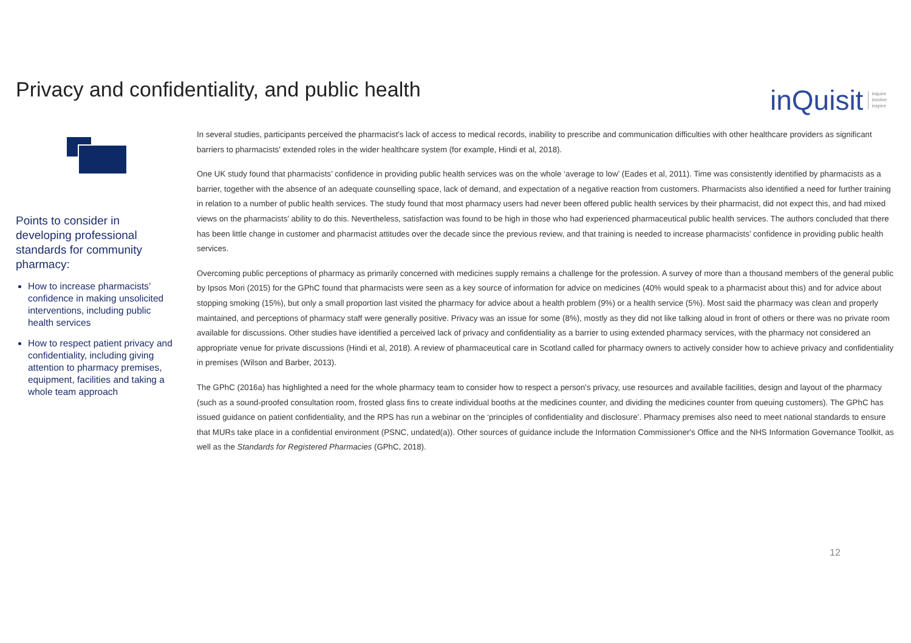Privacy and confidentiality, and public health
inQuisit inquire
involve
inspire
Points to consider in developing professional standards for community pharmacy:
How to increase pharmacists’ confidence in making unsolicited interventions, including public health services
How to respect patient privacy and confidentiality, including giving attention to pharmacy premises, equipment, facilities and taking a whole team approach
In several studies, participants perceived the pharmacist's lack of access to medical records, inability to prescribe and communication difficulties with other healthcare providers as significant barriers to pharmacists' extended roles in the wider healthcare system (for example, Hindi et al, 2018).
One UK study found that pharmacists’ confidence in providing public health services was on the whole ‘average to low’ (Eades et al, 2011). Time was consistently identified by pharmacists as a barrier, together with the absence of an adequate counselling space, lack of demand, and expectation of a negative reaction from customers. Pharmacists also identified a need for further training in relation to a number of public health services. The study found that most pharmacy users had never been offered public health services by their pharmacist, did not expect this, and had mixed views on the pharmacists’ ability to do this. Nevertheless, satisfaction was found to be high in those who had experienced pharmaceutical public health services. The authors concluded that there has been little change in customer and pharmacist attitudes over the decade since the previous review, and that training is needed to increase pharmacists’ confidence in providing public health services.
Overcoming public perceptions of pharmacy as primarily concerned with medicines supply remains a challenge for the profession. A survey of more than a thousand members of the general public by Ipsos Mori (2015) for the GPhC found that pharmacists were seen as a key source of information for advice on medicines (40% would speak to a pharmacist about this) and for advice about stopping smoking (15%), but only a small proportion last visited the pharmacy for advice about a health problem (9%) or a health service (5%). Most said the pharmacy was clean and properly maintained, and perceptions of pharmacy staff were generally positive. Privacy was an issue for some (8%), mostly as they did not like talking aloud in front of others or there was no private room available for discussions. Other studies have identified a perceived lack of privacy and confidentiality as a barrier to using extended pharmacy services, with the pharmacy not considered an appropriate venue for private discussions (Hindi et al, 2018). A review of pharmaceutical care in Scotland called for pharmacy owners to actively consider how to achieve privacy and confidentiality in premises (Wilson and Barber, 2013).
The GPhC (2016a) has highlighted a need for the whole pharmacy team to consider how to respect a person's privacy, use resources and available facilities, design and layout of the pharmacy (such as a sound-proofed consultation room, frosted glass fins to create individual booths at the medicines counter, and dividing the medicines counter from queuing customers). The GPhC has issued guidance on patient confidentiality, and the RPS has run a webinar on the ‘principles of confidentiality and disclosure’. Pharmacy premises also need to meet national standards to ensure that MURs take place in a confidential environment (PSNC, undated(a)). Other sources of guidance include the Information Commissioner's Office and the NHS Information Governance Toolkit, as well as the Standards for Registered Pharmacies (GPhC, 2018).
12